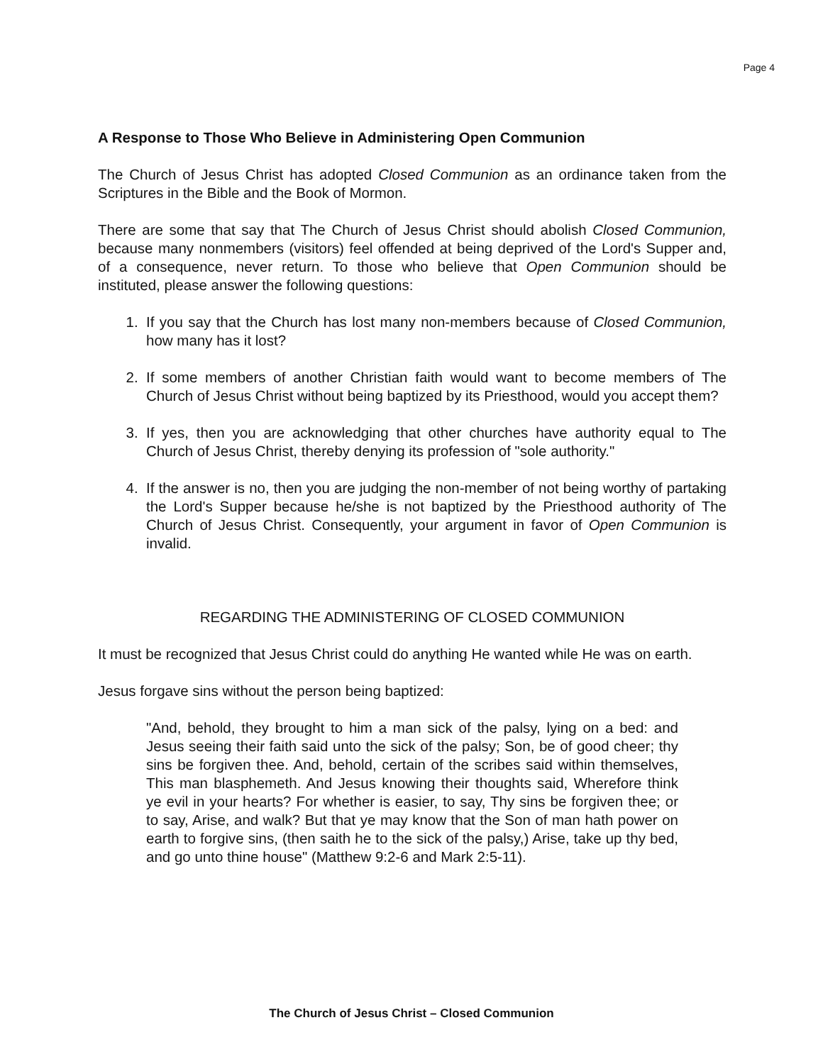Page 4
A Response to Those Who Believe in Administering Open Communion
The Church of Jesus Christ has adopted Closed Communion as an ordinance taken from the Scriptures in the Bible and the Book of Mormon.
There are some that say that The Church of Jesus Christ should abolish Closed Communion, because many nonmembers (visitors) feel offended at being deprived of the Lord's Supper and, of a consequence, never return. To those who believe that Open Communion should be instituted, please answer the following questions:
1. If you say that the Church has lost many non-members because of Closed Communion, how many has it lost?
2. If some members of another Christian faith would want to become members of The Church of Jesus Christ without being baptized by its Priesthood, would you accept them?
3. If yes, then you are acknowledging that other churches have authority equal to The Church of Jesus Christ, thereby denying its profession of "sole authority."
4. If the answer is no, then you are judging the non-member of not being worthy of partaking the Lord's Supper because he/she is not baptized by the Priesthood authority of The Church of Jesus Christ. Consequently, your argument in favor of Open Communion is invalid.
REGARDING THE ADMINISTERING OF CLOSED COMMUNION
It must be recognized that Jesus Christ could do anything He wanted while He was on earth.
Jesus forgave sins without the person being baptized:
"And, behold, they brought to him a man sick of the palsy, lying on a bed: and Jesus seeing their faith said unto the sick of the palsy; Son, be of good cheer; thy sins be forgiven thee. And, behold, certain of the scribes said within themselves, This man blasphemeth. And Jesus knowing their thoughts said, Wherefore think ye evil in your hearts? For whether is easier, to say, Thy sins be forgiven thee; or to say, Arise, and walk? But that ye may know that the Son of man hath power on earth to forgive sins, (then saith he to the sick of the palsy,) Arise, take up thy bed, and go unto thine house" (Matthew 9:2-6 and Mark 2:5-11).
The Church of Jesus Christ – Closed Communion